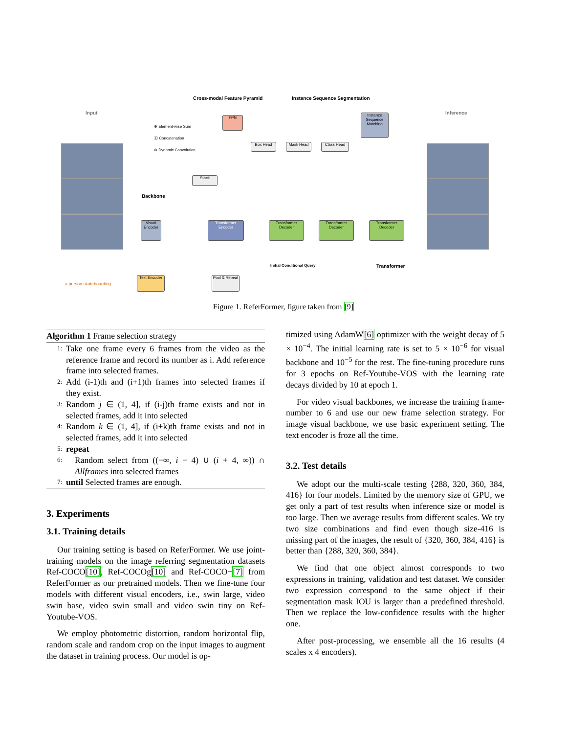Cross-modal Feature Pyramid Instance Sequence Segmentation
Input Inference
⊕ Element-wise Sum
Ⓒ Concatenation
⊛ Dynamic Convolution
FPN
Box Head Mask Head Class Head
Instance Sequence Matching
Stack
Backbone
Visual Encoder
Transformer Encoder
Transformer Decoder
Transformer Decoder
Transformer Decoder
Initial Conditional Query Transformer
a person skateboarding
Text Encoder
Pool & Repeat
Figure 1. ReferFormer, figure taken from [9]
Algorithm 1 Frame selection strategy
1: Take one frame every 6 frames from the video as the reference frame and record its number as i. Add reference frame into selected frames.
2: Add (i-1)th and (i+1)th frames into selected frames if they exist.
3: Random j ∈ (1, 4], if (i-j)th frame exists and not in selected frames, add it into selected
4: Random k ∈ (1, 4], if (i+k)th frame exists and not in selected frames, add it into selected
5: repeat
6: Random select from ((−∞, i − 4) ∪ (i + 4, ∞)) ∩ Allframes into selected frames
7: until Selected frames are enough.
3. Experiments
3.1. Training details
Our training setting is based on ReferFormer. We use joint-training models on the image referring segmentation datasets Ref-COCO[10], Ref-COCOg[10] and Ref-COCO+[7] from ReferFormer as our pretrained models. Then we fine-tune four models with different visual encoders, i.e., swin large, video swin base, video swin small and video swin tiny on Ref-Youtube-VOS.
We employ photometric distortion, random horizontal flip, random scale and random crop on the input images to augment the dataset in training process. Our model is op-
timized using AdamW[6] optimizer with the weight decay of 5 × 10<sup>−4</sup>. The initial learning rate is set to 5 × 10<sup>−6</sup> for visual backbone and 10<sup>−5</sup> for the rest. The fine-tuning procedure runs for 3 epochs on Ref-Youtube-VOS with the learning rate decays divided by 10 at epoch 1.
For video visual backbones, we increase the training frame-number to 6 and use our new frame selection strategy. For image visual backbone, we use basic experiment setting. The text encoder is froze all the time.
3.2. Test details
We adopt our the multi-scale testing {288, 320, 360, 384, 416} for four models. Limited by the memory size of GPU, we get only a part of test results when inference size or model is too large. Then we average results from different scales. We try two size combinations and find even though size-416 is missing part of the images, the result of {320, 360, 384, 416} is better than {288, 320, 360, 384}.
We find that one object almost corresponds to two expressions in training, validation and test dataset. We consider two expression correspond to the same object if their segmentation mask IOU is larger than a predefined threshold. Then we replace the low-confidence results with the higher one.
After post-processing, we ensemble all the 16 results (4 scales x 4 encoders).